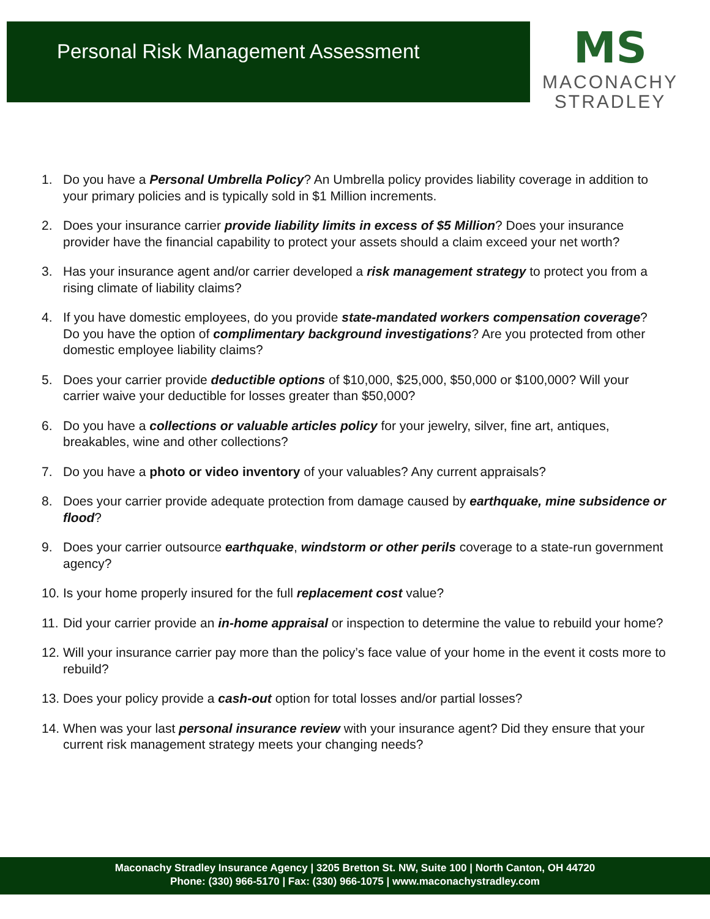Personal Risk Management Assessment
MS
MACONACHY
STRADLEY
1. Do you have a Personal Umbrella Policy? An Umbrella policy provides liability coverage in addition to your primary policies and is typically sold in $1 Million increments.
2. Does your insurance carrier provide liability limits in excess of $5 Million? Does your insurance provider have the financial capability to protect your assets should a claim exceed your net worth?
3. Has your insurance agent and/or carrier developed a risk management strategy to protect you from a rising climate of liability claims?
4. If you have domestic employees, do you provide state-mandated workers compensation coverage? Do you have the option of complimentary background investigations? Are you protected from other domestic employee liability claims?
5. Does your carrier provide deductible options of $10,000, $25,000, $50,000 or $100,000? Will your carrier waive your deductible for losses greater than $50,000?
6. Do you have a collections or valuable articles policy for your jewelry, silver, fine art, antiques, breakables, wine and other collections?
7. Do you have a photo or video inventory of your valuables? Any current appraisals?
8. Does your carrier provide adequate protection from damage caused by earthquake, mine subsidence or flood?
9. Does your carrier outsource earthquake, windstorm or other perils coverage to a state-run government agency?
10. Is your home properly insured for the full replacement cost value?
11. Did your carrier provide an in-home appraisal or inspection to determine the value to rebuild your home?
12. Will your insurance carrier pay more than the policy’s face value of your home in the event it costs more to rebuild?
13. Does your policy provide a cash-out option for total losses and/or partial losses?
14. When was your last personal insurance review with your insurance agent? Did they ensure that your current risk management strategy meets your changing needs?
Maconachy Stradley Insurance Agency | 3205 Bretton St. NW, Suite 100 | North Canton, OH 44720
Phone: (330) 966-5170 | Fax: (330) 966-1075 | www.maconachystradley.com